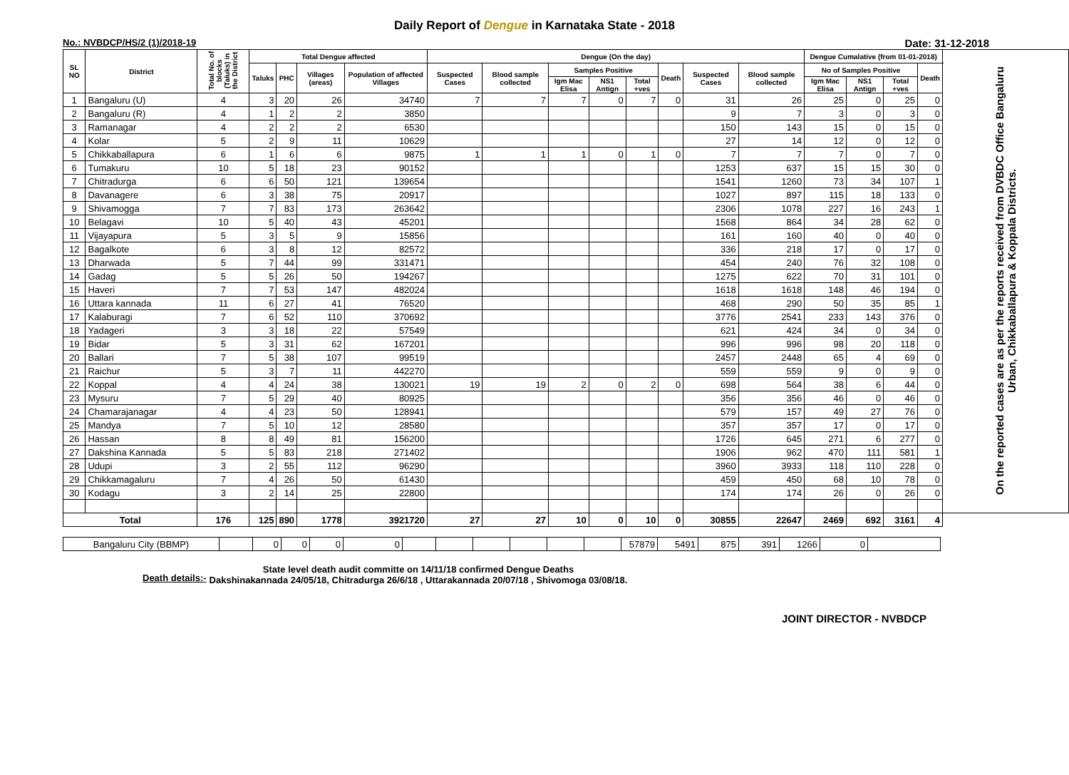Daily Report of Dengue in Karnataka State - 2018
No.: NVBDCP/HS/2 (1)/2018-19 Date: 31-12-2018
| SL NO | District | Total No. of blocks (Taluks) in the District | Total Dengue affected | | | | Dengue (On the day) | | | | | | | | Dengue Cumalative (from 01-01-2018) | | | | On the reported cases are as per the reports received from DVBDC Office Bangaluru Urban, Chikkaballapura & Koppala Districts. |
| --- | --- | --- | --- | --- | --- | --- | --- | --- | --- | --- | --- | --- | --- | --- | --- | --- | --- | --- | --- |
| | | | Taluks | PHC | Villages (areas) | Population of affected Villages | Suspected Cases | Blood sample collected | Samples Positive | | | Death | Suspected Cases | Blood sample collected | No of Samples Positive | | | Death | |
| | | | | | | | | | Igm Mac Elisa | NS1 Antign | Total +ves | | | | Igm Mac Elisa | NS1 Antign | Total +ves | | |
| 1 | Bangaluru (U) | 4 | 3 | 20 | 26 | 34740 | 7 | 7 | 7 | 0 | 7 | 0 | 31 | 26 | 25 | 0 | 25 | 0 | |
| 2 | Bangaluru (R) | 4 | 1 | 2 | 2 | 3850 | | | | | | | 9 | 7 | 3 | 0 | 3 | 0 | |
| 3 | Ramanagar | 4 | 2 | 2 | 2 | 6530 | | | | | | | 150 | 143 | 15 | 0 | 15 | 0 | |
| 4 | Kolar | 5 | 2 | 9 | 11 | 10629 | | | | | | | 27 | 14 | 12 | 0 | 12 | 0 | |
| 5 | Chikkaballapura | 6 | 1 | 6 | 6 | 9875 | 1 | 1 | 1 | 0 | 1 | 0 | 7 | 7 | 7 | 0 | 7 | 0 | |
| 6 | Tumakuru | 10 | 5 | 18 | 23 | 90152 | | | | | | | 1253 | 637 | 15 | 15 | 30 | 0 | |
| 7 | Chitradurga | 6 | 6 | 50 | 121 | 139654 | | | | | | | 1541 | 1260 | 73 | 34 | 107 | 1 | |
| 8 | Davanagere | 6 | 3 | 38 | 75 | 20917 | | | | | | | 1027 | 897 | 115 | 18 | 133 | 0 | |
| 9 | Shivamogga | 7 | 7 | 83 | 173 | 263642 | | | | | | | 2306 | 1078 | 227 | 16 | 243 | 1 | |
| 10 | Belagavi | 10 | 5 | 40 | 43 | 45201 | | | | | | | 1568 | 864 | 34 | 28 | 62 | 0 | |
| 11 | Vijayapura | 5 | 3 | 5 | 9 | 15856 | | | | | | | 161 | 160 | 40 | 0 | 40 | 0 | |
| 12 | Bagalkote | 6 | 3 | 8 | 12 | 82572 | | | | | | | 336 | 218 | 17 | 0 | 17 | 0 | |
| 13 | Dharwada | 5 | 7 | 44 | 99 | 331471 | | | | | | | 454 | 240 | 76 | 32 | 108 | 0 | |
| 14 | Gadag | 5 | 5 | 26 | 50 | 194267 | | | | | | | 1275 | 622 | 70 | 31 | 101 | 0 | |
| 15 | Haveri | 7 | 7 | 53 | 147 | 482024 | | | | | | | 1618 | 1618 | 148 | 46 | 194 | 0 | |
| 16 | Uttara kannada | 11 | 6 | 27 | 41 | 76520 | | | | | | | 468 | 290 | 50 | 35 | 85 | 1 | |
| 17 | Kalaburagi | 7 | 6 | 52 | 110 | 370692 | | | | | | | 3776 | 2541 | 233 | 143 | 376 | 0 | |
| 18 | Yadageri | 3 | 3 | 18 | 22 | 57549 | | | | | | | 621 | 424 | 34 | 0 | 34 | 0 | |
| 19 | Bidar | 5 | 3 | 31 | 62 | 167201 | | | | | | | 996 | 996 | 98 | 20 | 118 | 0 | |
| 20 | Ballari | 7 | 5 | 38 | 107 | 99519 | | | | | | | 2457 | 2448 | 65 | 4 | 69 | 0 | |
| 21 | Raichur | 5 | 3 | 7 | 11 | 442270 | | | | | | | 559 | 559 | 9 | 0 | 9 | 0 | |
| 22 | Koppal | 4 | 4 | 24 | 38 | 130021 | 19 | 19 | 2 | 0 | 2 | 0 | 698 | 564 | 38 | 6 | 44 | 0 | |
| 23 | Mysuru | 7 | 5 | 29 | 40 | 80925 | | | | | | | 356 | 356 | 46 | 0 | 46 | 0 | |
| 24 | Chamarajanagar | 4 | 4 | 23 | 50 | 128941 | | | | | | | 579 | 157 | 49 | 27 | 76 | 0 | |
| 25 | Mandya | 7 | 5 | 10 | 12 | 28580 | | | | | | | 357 | 357 | 17 | 0 | 17 | 0 | |
| 26 | Hassan | 8 | 8 | 49 | 81 | 156200 | | | | | | | 1726 | 645 | 271 | 6 | 277 | 0 | |
| 27 | Dakshina Kannada | 5 | 5 | 83 | 218 | 271402 | | | | | | | 1906 | 962 | 470 | 111 | 581 | 1 | |
| 28 | Udupi | 3 | 2 | 55 | 112 | 96290 | | | | | | | 3960 | 3933 | 118 | 110 | 228 | 0 | |
| 29 | Chikkamagaluru | 7 | 4 | 26 | 50 | 61430 | | | | | | | 459 | 450 | 68 | 10 | 78 | 0 | |
| 30 | Kodagu | 3 | 2 | 14 | 25 | 22800 | | | | | | | 174 | 174 | 26 | 0 | 26 | 0 | |
| Total | | 176 | 125 | 890 | 1778 | 3921720 | 27 | 27 | 10 | 0 | 10 | 0 | 30855 | 22647 | 2469 | 692 | 3161 | 4 | |
| Bangaluru City (BBMP) | | 0 | 0 | 0 | 0 | | | | | | | 57879 | 5491 | 875 | 391 | 1266 | 0 | |
Death details:-
State level death audit committe on 14/11/18 confirmed Dengue Deaths
Dakshinakannada 24/05/18, Chitradurga 26/6/18 , Uttarakannada 20/07/18 , Shivomoga 03/08/18.
JOINT DIRECTOR - NVBDCP